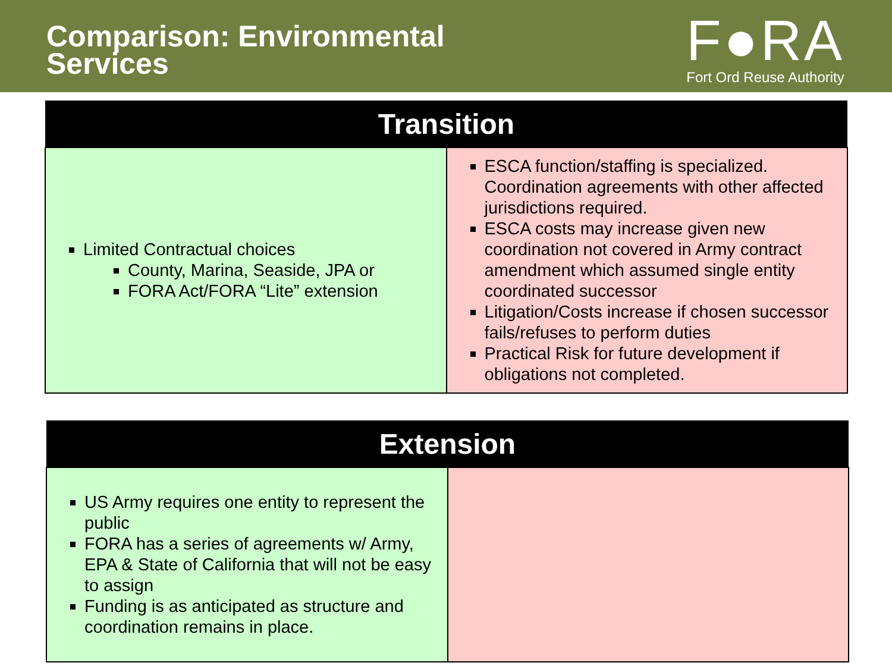Comparison: Environmental
Services
F●RA
Fort Ord Reuse Authority
| Transition | |
| --- | --- |
| Limited Contractual choices County, Marina, Seaside, JPA or FORA Act/FORA “Lite” extension | ESCA function/staffing is specialized. Coordination agreements with other affected jurisdictions required. ESCA costs may increase given new coordination not covered in Army contract amendment which assumed single entity coordinated successor Litigation/Costs increase if chosen successor fails/refuses to perform duties Practical Risk for future development if obligations not completed. |
| Extension | |
| --- | --- |
| US Army requires one entity to represent the public FORA has a series of agreements w/ Army, EPA & State of California that will not be easy to assign Funding is as anticipated as structure and coordination remains in place. | |